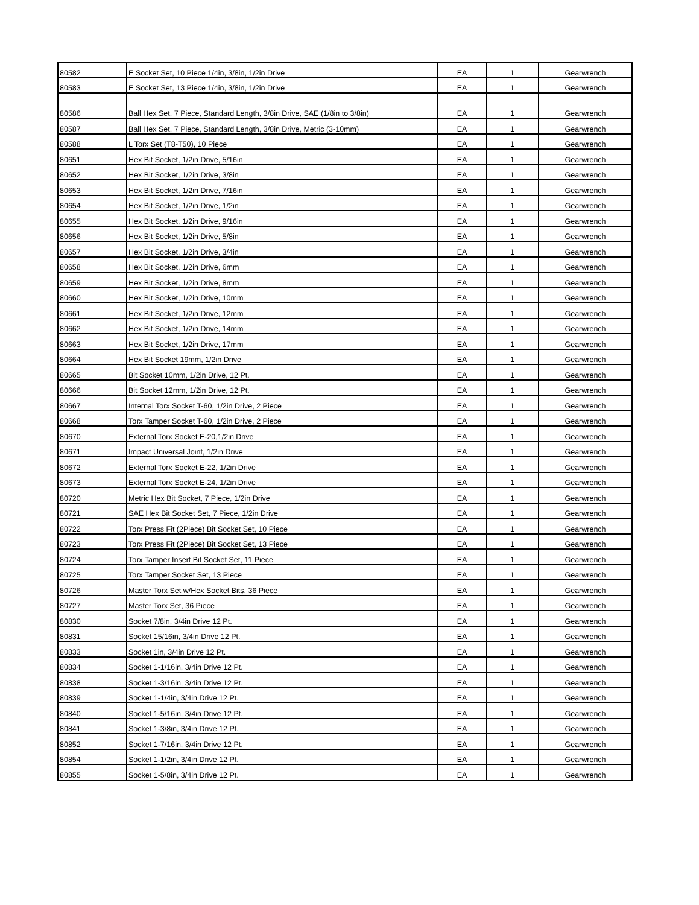| 80582 | E Socket Set, 10 Piece 1/4in, 3/8in, 1/2in Drive | EA | 1 | Gearwrench |
| 80583 | E Socket Set, 13 Piece 1/4in, 3/8in, 1/2in Drive | EA | 1 | Gearwrench |
| 80586 | Ball Hex Set, 7 Piece, Standard Length, 3/8in Drive, SAE (1/8in to 3/8in) | EA | 1 | Gearwrench |
| 80587 | Ball Hex Set, 7 Piece, Standard Length, 3/8in Drive, Metric (3-10mm) | EA | 1 | Gearwrench |
| 80588 | L Torx Set (T8-T50), 10 Piece | EA | 1 | Gearwrench |
| 80651 | Hex Bit Socket, 1/2in Drive, 5/16in | EA | 1 | Gearwrench |
| 80652 | Hex Bit Socket, 1/2in Drive, 3/8in | EA | 1 | Gearwrench |
| 80653 | Hex Bit Socket, 1/2in Drive, 7/16in | EA | 1 | Gearwrench |
| 80654 | Hex Bit Socket, 1/2in Drive, 1/2in | EA | 1 | Gearwrench |
| 80655 | Hex Bit Socket, 1/2in Drive, 9/16in | EA | 1 | Gearwrench |
| 80656 | Hex Bit Socket, 1/2in Drive, 5/8in | EA | 1 | Gearwrench |
| 80657 | Hex Bit Socket, 1/2in Drive, 3/4in | EA | 1 | Gearwrench |
| 80658 | Hex Bit Socket, 1/2in Drive, 6mm | EA | 1 | Gearwrench |
| 80659 | Hex Bit Socket, 1/2in Drive, 8mm | EA | 1 | Gearwrench |
| 80660 | Hex Bit Socket, 1/2in Drive, 10mm | EA | 1 | Gearwrench |
| 80661 | Hex Bit Socket, 1/2in Drive, 12mm | EA | 1 | Gearwrench |
| 80662 | Hex Bit Socket, 1/2in Drive, 14mm | EA | 1 | Gearwrench |
| 80663 | Hex Bit Socket, 1/2in Drive, 17mm | EA | 1 | Gearwrench |
| 80664 | Hex Bit Socket 19mm, 1/2in Drive | EA | 1 | Gearwrench |
| 80665 | Bit Socket 10mm, 1/2in Drive, 12 Pt. | EA | 1 | Gearwrench |
| 80666 | Bit Socket 12mm, 1/2in Drive, 12 Pt. | EA | 1 | Gearwrench |
| 80667 | Internal Torx Socket T-60, 1/2in Drive, 2 Piece | EA | 1 | Gearwrench |
| 80668 | Torx Tamper Socket T-60, 1/2in Drive, 2 Piece | EA | 1 | Gearwrench |
| 80670 | External Torx Socket E-20,1/2in Drive | EA | 1 | Gearwrench |
| 80671 | Impact Universal Joint, 1/2in Drive | EA | 1 | Gearwrench |
| 80672 | External Torx Socket E-22, 1/2in Drive | EA | 1 | Gearwrench |
| 80673 | External Torx Socket E-24, 1/2in Drive | EA | 1 | Gearwrench |
| 80720 | Metric Hex Bit Socket, 7 Piece, 1/2in Drive | EA | 1 | Gearwrench |
| 80721 | SAE Hex Bit Socket Set, 7 Piece, 1/2in Drive | EA | 1 | Gearwrench |
| 80722 | Torx Press Fit (2Piece) Bit Socket Set, 10 Piece | EA | 1 | Gearwrench |
| 80723 | Torx Press Fit (2Piece) Bit Socket Set, 13 Piece | EA | 1 | Gearwrench |
| 80724 | Torx Tamper Insert Bit Socket Set, 11 Piece | EA | 1 | Gearwrench |
| 80725 | Torx Tamper Socket Set, 13 Piece | EA | 1 | Gearwrench |
| 80726 | Master Torx Set w/Hex Socket Bits, 36 Piece | EA | 1 | Gearwrench |
| 80727 | Master Torx Set, 36 Piece | EA | 1 | Gearwrench |
| 80830 | Socket 7/8in, 3/4in Drive 12 Pt. | EA | 1 | Gearwrench |
| 80831 | Socket 15/16in, 3/4in Drive 12 Pt. | EA | 1 | Gearwrench |
| 80833 | Socket 1in, 3/4in Drive 12 Pt. | EA | 1 | Gearwrench |
| 80834 | Socket 1-1/16in, 3/4in Drive 12 Pt. | EA | 1 | Gearwrench |
| 80838 | Socket 1-3/16in, 3/4in Drive 12 Pt. | EA | 1 | Gearwrench |
| 80839 | Socket 1-1/4in, 3/4in Drive 12 Pt. | EA | 1 | Gearwrench |
| 80840 | Socket 1-5/16in, 3/4in Drive 12 Pt. | EA | 1 | Gearwrench |
| 80841 | Socket 1-3/8in, 3/4in Drive 12 Pt. | EA | 1 | Gearwrench |
| 80852 | Socket 1-7/16in, 3/4in Drive 12 Pt. | EA | 1 | Gearwrench |
| 80854 | Socket 1-1/2in, 3/4in Drive 12 Pt. | EA | 1 | Gearwrench |
| 80855 | Socket 1-5/8in, 3/4in Drive 12 Pt. | EA | 1 | Gearwrench |